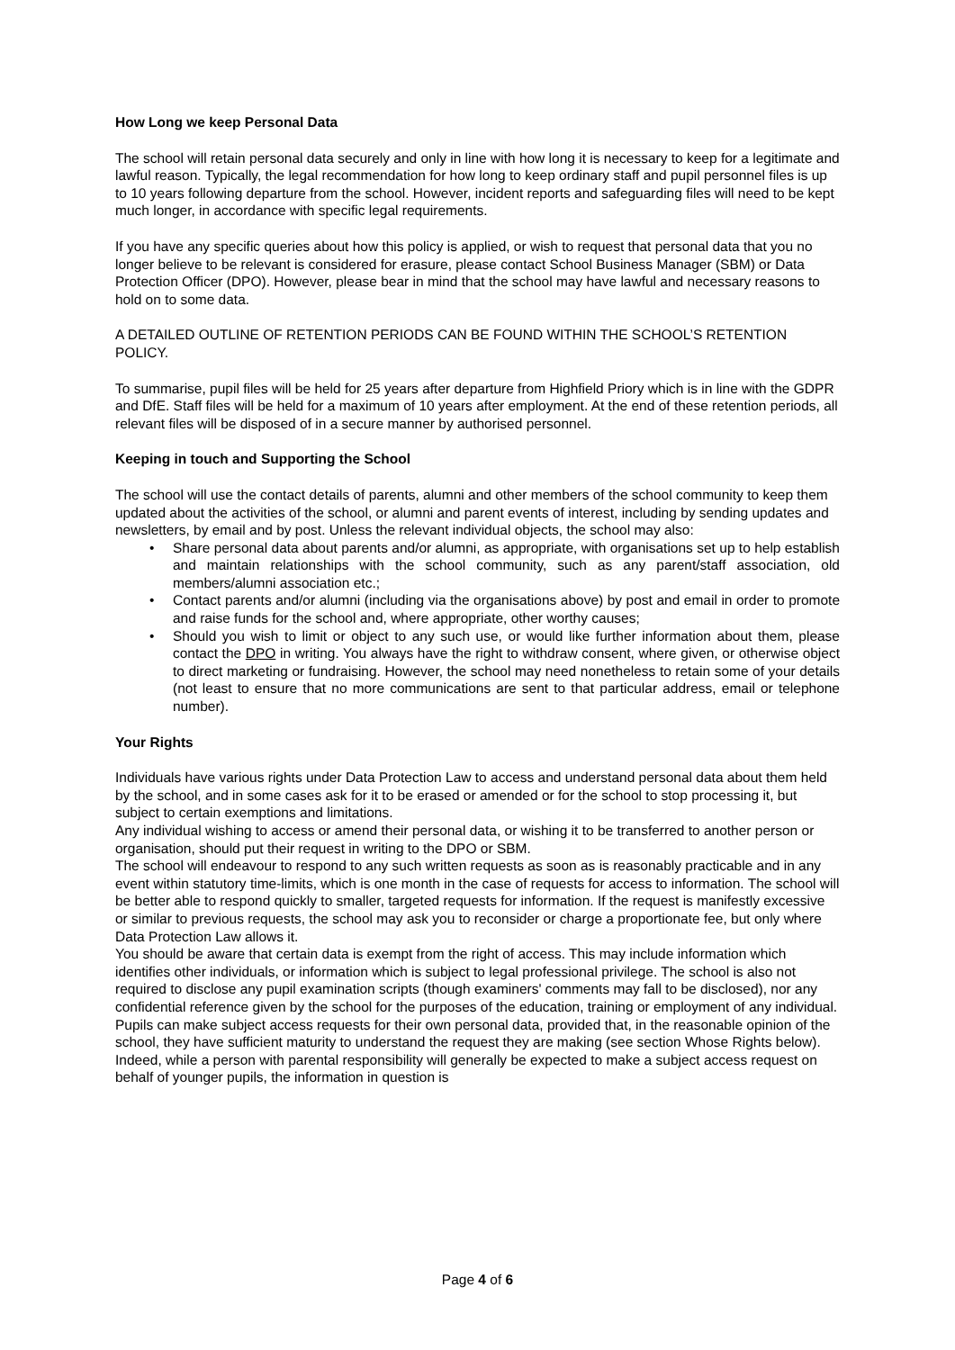How Long we keep Personal Data
The school will retain personal data securely and only in line with how long it is necessary to keep for a legitimate and lawful reason. Typically, the legal recommendation for how long to keep ordinary staff and pupil personnel files is up to 10 years following departure from the school. However, incident reports and safeguarding files will need to be kept much longer, in accordance with specific legal requirements.
If you have any specific queries about how this policy is applied, or wish to request that personal data that you no longer believe to be relevant is considered for erasure, please contact School Business Manager (SBM) or Data Protection Officer (DPO). However, please bear in mind that the school may have lawful and necessary reasons to hold on to some data.
A DETAILED OUTLINE OF RETENTION PERIODS CAN BE FOUND WITHIN THE SCHOOL’S RETENTION POLICY.
To summarise, pupil files will be held for 25 years after departure from Highfield Priory which is in line with the GDPR and DfE. Staff files will be held for a maximum of 10 years after employment. At the end of these retention periods, all relevant files will be disposed of in a secure manner by authorised personnel.
Keeping in touch and Supporting the School
The school will use the contact details of parents, alumni and other members of the school community to keep them updated about the activities of the school, or alumni and parent events of interest, including by sending updates and newsletters, by email and by post. Unless the relevant individual objects, the school may also:
• Share personal data about parents and/or alumni, as appropriate, with organisations set up to help establish and maintain relationships with the school community, such as any parent/staff association, old members/alumni association etc.;
• Contact parents and/or alumni (including via the organisations above) by post and email in order to promote and raise funds for the school and, where appropriate, other worthy causes;
• Should you wish to limit or object to any such use, or would like further information about them, please contact the DPO in writing. You always have the right to withdraw consent, where given, or otherwise object to direct marketing or fundraising. However, the school may need nonetheless to retain some of your details (not least to ensure that no more communications are sent to that particular address, email or telephone number).
Your Rights
Individuals have various rights under Data Protection Law to access and understand personal data about them held by the school, and in some cases ask for it to be erased or amended or for the school to stop processing it, but subject to certain exemptions and limitations.
Any individual wishing to access or amend their personal data, or wishing it to be transferred to another person or organisation, should put their request in writing to the DPO or SBM.
The school will endeavour to respond to any such written requests as soon as is reasonably practicable and in any event within statutory time-limits, which is one month in the case of requests for access to information. The school will be better able to respond quickly to smaller, targeted requests for information. If the request is manifestly excessive or similar to previous requests, the school may ask you to reconsider or charge a proportionate fee, but only where Data Protection Law allows it.
You should be aware that certain data is exempt from the right of access. This may include information which identifies other individuals, or information which is subject to legal professional privilege. The school is also not required to disclose any pupil examination scripts (though examiners' comments may fall to be disclosed), nor any confidential reference given by the school for the purposes of the education, training or employment of any individual.
Pupils can make subject access requests for their own personal data, provided that, in the reasonable opinion of the school, they have sufficient maturity to understand the request they are making (see section Whose Rights below). Indeed, while a person with parental responsibility will generally be expected to make a subject access request on behalf of younger pupils, the information in question is
Page 4 of 6